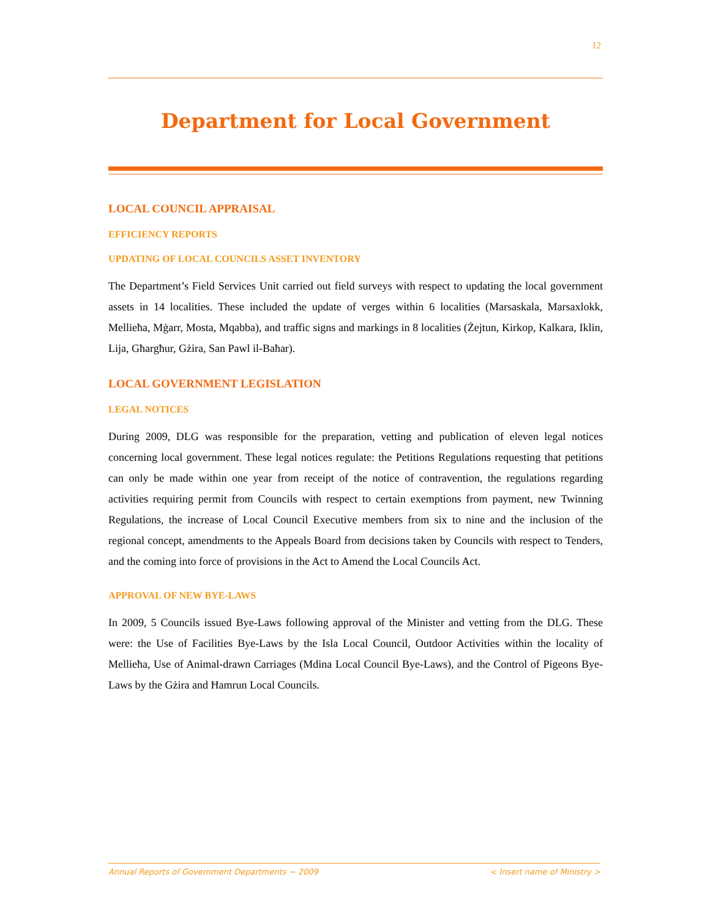12
Department for Local Government
LOCAL COUNCIL APPRAISAL
EFFICIENCY REPORTS
UPDATING OF LOCAL COUNCILS ASSET INVENTORY
The Department’s Field Services Unit carried out field surveys with respect to updating the local government assets in 14 localities. These included the update of verges within 6 localities (Marsaskala, Marsaxlokk, Mellieħa, Mġarr, Mosta, Mqabba), and traffic signs and markings in 8 localities (Żejtun, Kirkop, Kalkara, Iklin, Lija, Għargħur, Gżira, San Pawl il-Baħar).
LOCAL GOVERNMENT LEGISLATION
LEGAL NOTICES
During 2009, DLG was responsible for the preparation, vetting and publication of eleven legal notices concerning local government. These legal notices regulate: the Petitions Regulations requesting that petitions can only be made within one year from receipt of the notice of contravention, the regulations regarding activities requiring permit from Councils with respect to certain exemptions from payment, new Twinning Regulations, the increase of Local Council Executive members from six to nine and the inclusion of the regional concept, amendments to the Appeals Board from decisions taken by Councils with respect to Tenders, and the coming into force of provisions in the Act to Amend the Local Councils Act.
APPROVAL OF NEW BYE-LAWS
In 2009, 5 Councils issued Bye-Laws following approval of the Minister and vetting from the DLG. These were: the Use of Facilities Bye-Laws by the Isla Local Council, Outdoor Activities within the locality of Mellieħa, Use of Animal-drawn Carriages (Mdina Local Council Bye-Laws), and the Control of Pigeons Bye-Laws by the Gżira and Ħamrun Local Councils.
Annual Reports of Government Departments ~ 2009 < Insert name of Ministry >